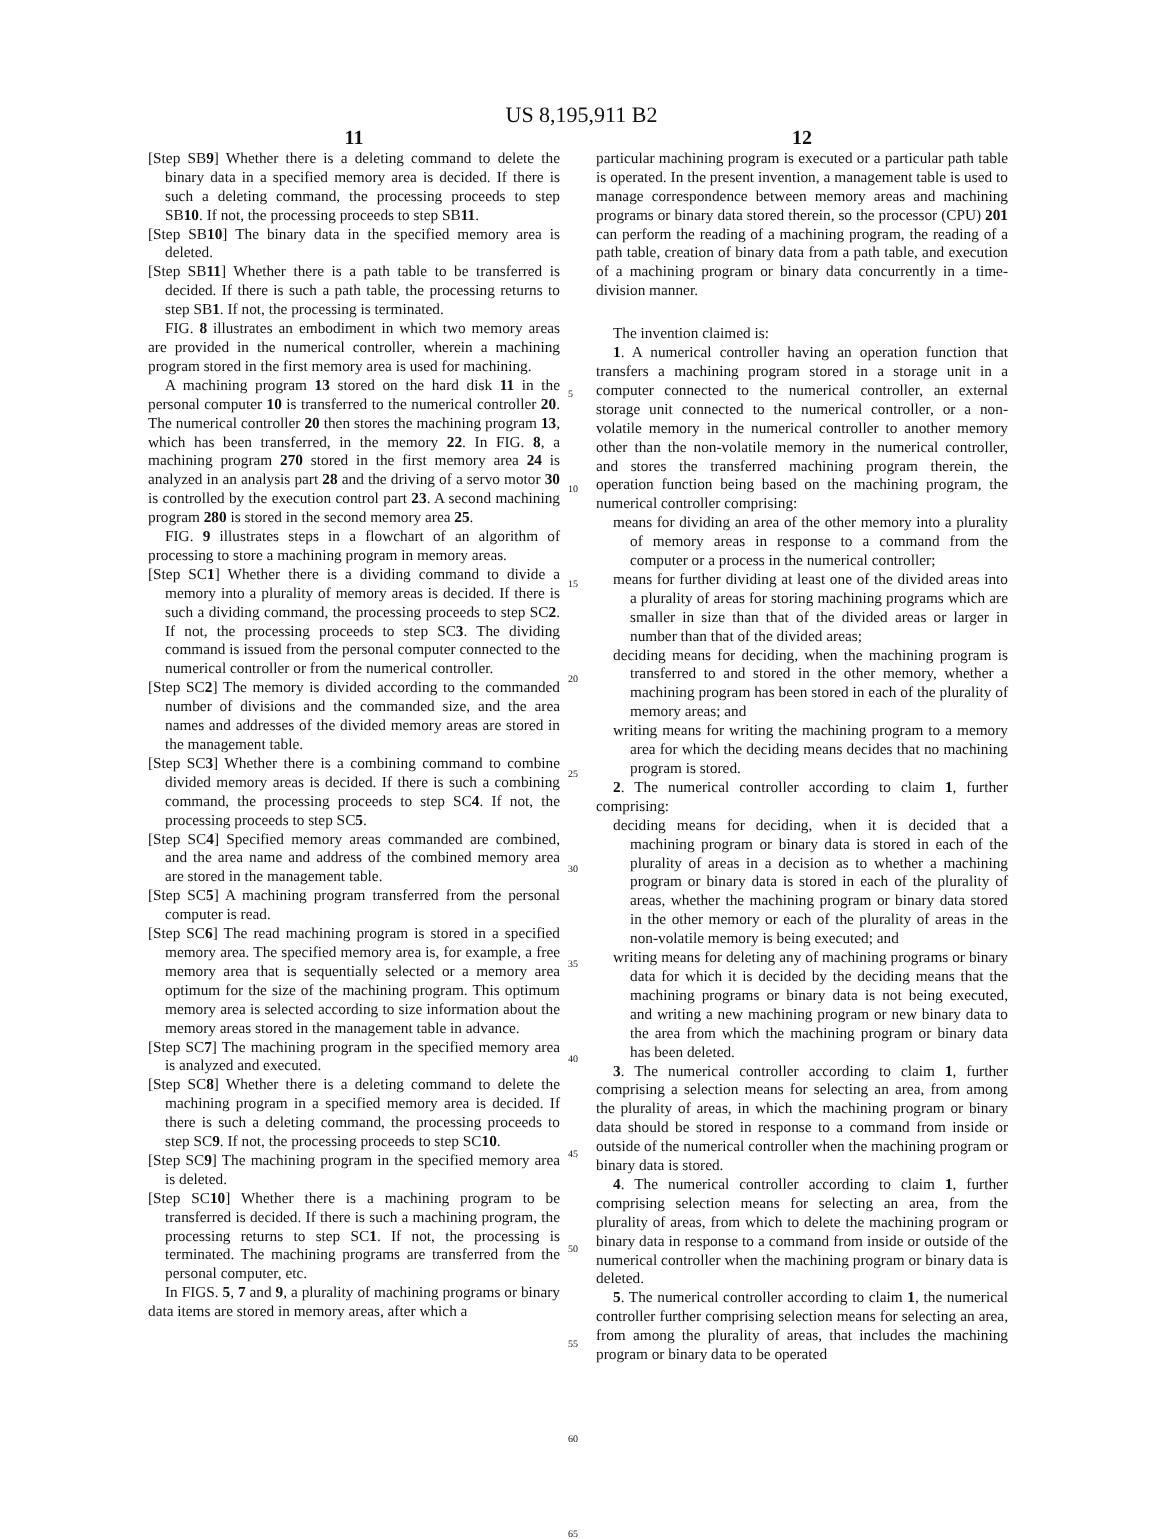US 8,195,911 B2
11
[Step SB9] Whether there is a deleting command to delete the binary data in a specified memory area is decided. If there is such a deleting command, the processing proceeds to step SB10. If not, the processing proceeds to step SB11.
[Step SB10] The binary data in the specified memory area is deleted.
[Step SB11] Whether there is a path table to be transferred is decided. If there is such a path table, the processing returns to step SB1. If not, the processing is terminated.
FIG. 8 illustrates an embodiment in which two memory areas are provided in the numerical controller, wherein a machining program stored in the first memory area is used for machining.
A machining program 13 stored on the hard disk 11 in the personal computer 10 is transferred to the numerical controller 20. The numerical controller 20 then stores the machining program 13, which has been transferred, in the memory 22. In FIG. 8, a machining program 270 stored in the first memory area 24 is analyzed in an analysis part 28 and the driving of a servo motor 30 is controlled by the execution control part 23. A second machining program 280 is stored in the second memory area 25.
FIG. 9 illustrates steps in a flowchart of an algorithm of processing to store a machining program in memory areas.
[Step SC1] Whether there is a dividing command to divide a memory into a plurality of memory areas is decided. If there is such a dividing command, the processing proceeds to step SC2. If not, the processing proceeds to step SC3. The dividing command is issued from the personal computer connected to the numerical controller or from the numerical controller.
[Step SC2] The memory is divided according to the commanded number of divisions and the commanded size, and the area names and addresses of the divided memory areas are stored in the management table.
[Step SC3] Whether there is a combining command to combine divided memory areas is decided. If there is such a combining command, the processing proceeds to step SC4. If not, the processing proceeds to step SC5.
[Step SC4] Specified memory areas commanded are combined, and the area name and address of the combined memory area are stored in the management table.
[Step SC5] A machining program transferred from the personal computer is read.
[Step SC6] The read machining program is stored in a specified memory area. The specified memory area is, for example, a free memory area that is sequentially selected or a memory area optimum for the size of the machining program. This optimum memory area is selected according to size information about the memory areas stored in the management table in advance.
[Step SC7] The machining program in the specified memory area is analyzed and executed.
[Step SC8] Whether there is a deleting command to delete the machining program in a specified memory area is decided. If there is such a deleting command, the processing proceeds to step SC9. If not, the processing proceeds to step SC10.
[Step SC9] The machining program in the specified memory area is deleted.
[Step SC10] Whether there is a machining program to be transferred is decided. If there is such a machining program, the processing returns to step SC1. If not, the processing is terminated. The machining programs are transferred from the personal computer, etc.
In FIGS. 5, 7 and 9, a plurality of machining programs or binary data items are stored in memory areas, after which a
5
10
15
20
25
30
35
40
45
50
55
60
65
12
particular machining program is executed or a particular path table is operated. In the present invention, a management table is used to manage correspondence between memory areas and machining programs or binary data stored therein, so the processor (CPU) 201 can perform the reading of a machining program, the reading of a path table, creation of binary data from a path table, and execution of a machining program or binary data concurrently in a time-division manner.
The invention claimed is:
1. A numerical controller having an operation function that transfers a machining program stored in a storage unit in a computer connected to the numerical controller, an external storage unit connected to the numerical controller, or a non-volatile memory in the numerical controller to another memory other than the non-volatile memory in the numerical controller, and stores the transferred machining program therein, the operation function being based on the machining program, the numerical controller comprising:
means for dividing an area of the other memory into a plurality of memory areas in response to a command from the computer or a process in the numerical controller;
means for further dividing at least one of the divided areas into a plurality of areas for storing machining programs which are smaller in size than that of the divided areas or larger in number than that of the divided areas;
deciding means for deciding, when the machining program is transferred to and stored in the other memory, whether a machining program has been stored in each of the plurality of memory areas; and
writing means for writing the machining program to a memory area for which the deciding means decides that no machining program is stored.
2. The numerical controller according to claim 1, further comprising:
deciding means for deciding, when it is decided that a machining program or binary data is stored in each of the plurality of areas in a decision as to whether a machining program or binary data is stored in each of the plurality of areas, whether the machining program or binary data stored in the other memory or each of the plurality of areas in the non-volatile memory is being executed; and
writing means for deleting any of machining programs or binary data for which it is decided by the deciding means that the machining programs or binary data is not being executed, and writing a new machining program or new binary data to the area from which the machining program or binary data has been deleted.
3. The numerical controller according to claim 1, further comprising a selection means for selecting an area, from among the plurality of areas, in which the machining program or binary data should be stored in response to a command from inside or outside of the numerical controller when the machining program or binary data is stored.
4. The numerical controller according to claim 1, further comprising selection means for selecting an area, from the plurality of areas, from which to delete the machining program or binary data in response to a command from inside or outside of the numerical controller when the machining program or binary data is deleted.
5. The numerical controller according to claim 1, the numerical controller further comprising selection means for selecting an area, from among the plurality of areas, that includes the machining program or binary data to be operated